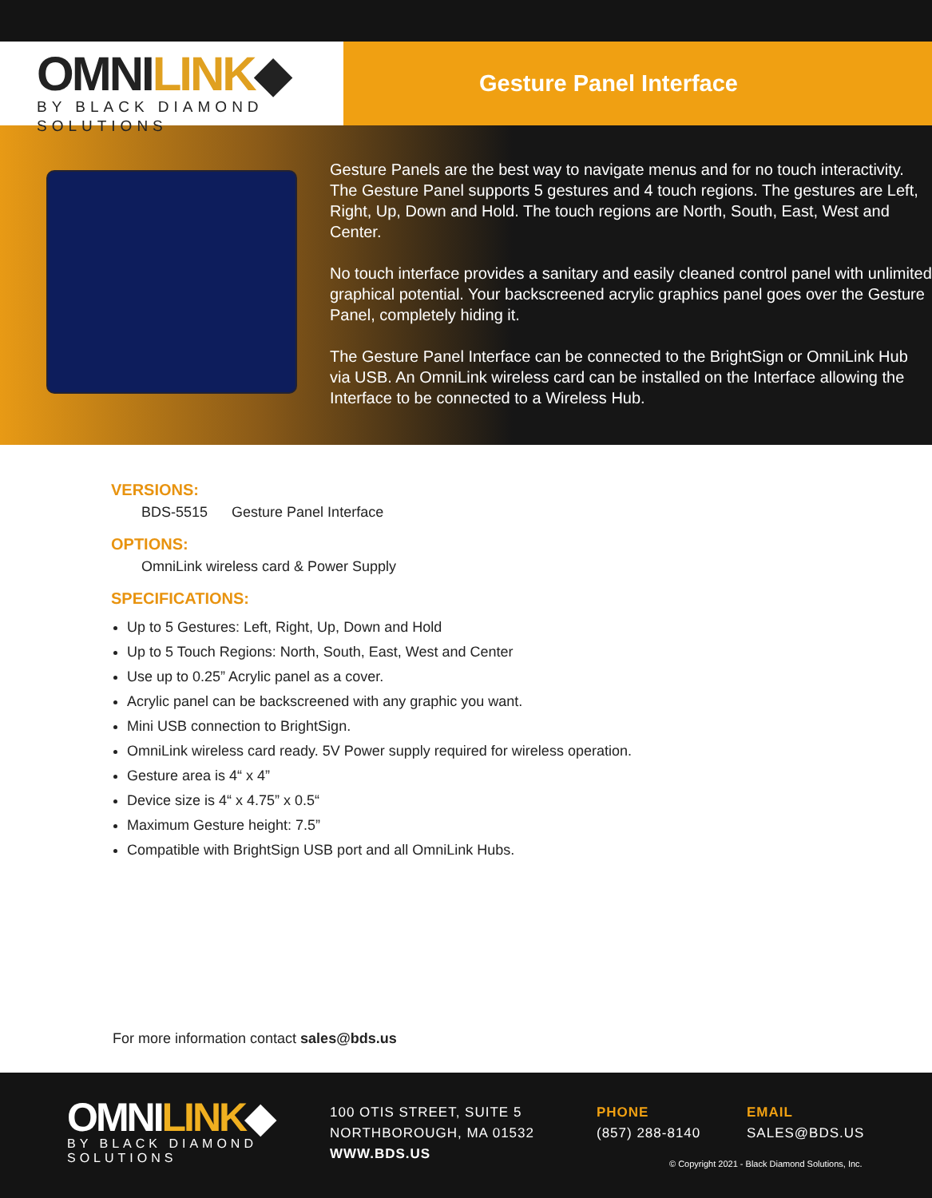OMNILINK◆
BY BLACK DIAMOND SOLUTIONS
Gesture Panel Interface
Gesture Panels are the best way to navigate menus and for no touch interactivity. The Gesture Panel supports 5 gestures and 4 touch regions. The gestures are Left, Right, Up, Down and Hold. The touch regions are North, South, East, West and Center.
No touch interface provides a sanitary and easily cleaned control panel with unlimited graphical potential. Your backscreened acrylic graphics panel goes over the Gesture Panel, completely hiding it.
The Gesture Panel Interface can be connected to the BrightSign or OmniLink Hub via USB. An OmniLink wireless card can be installed on the Interface allowing the Interface to be connected to a Wireless Hub.
VERSIONS:
BDS-5515 Gesture Panel Interface
OPTIONS:
OmniLink wireless card & Power Supply
SPECIFICATIONS:
Up to 5 Gestures: Left, Right, Up, Down and Hold
Up to 5 Touch Regions: North, South, East, West and Center
Use up to 0.25” Acrylic panel as a cover.
Acrylic panel can be backscreened with any graphic you want.
Mini USB connection to BrightSign.
OmniLink wireless card ready. 5V Power supply required for wireless operation.
Gesture area is 4“ x 4”
Device size is 4“ x 4.75” x 0.5“
Maximum Gesture height: 7.5”
Compatible with BrightSign USB port and all OmniLink Hubs.
For more information contact sales@bds.us
OMNILINK◆
BY BLACK DIAMOND SOLUTIONS
100 OTIS STREET, SUITE 5
NORTHBOROUGH, MA 01532
WWW.BDS.US
PHONE
(857) 288-8140
EMAIL
SALES@BDS.US
© Copyright 2021 - Black Diamond Solutions, Inc.